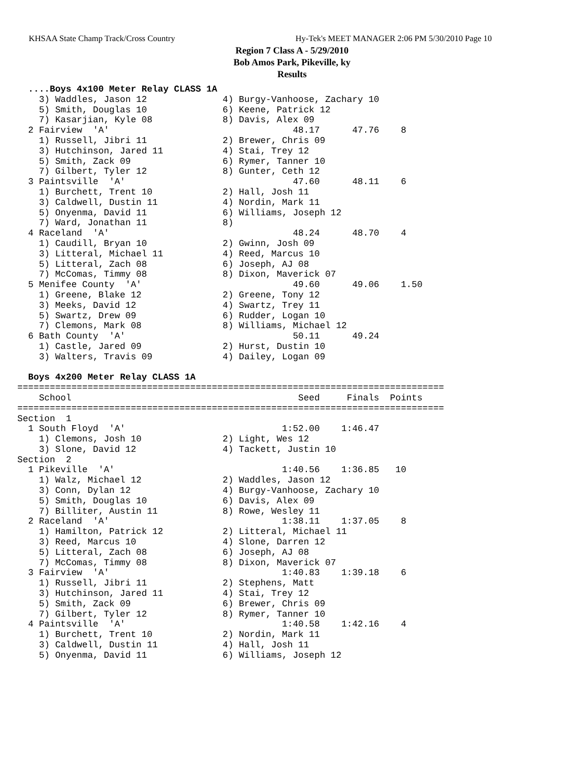KHSAA State Champ Track/Cross Country Hy-Tek's MEET MANAGER 2:06 PM 5/30/2010 Page 10
Region 7 Class A - 5/29/2010
Bob Amos Park, Pikeville, ky
Results
  ....Boys 4x100 Meter Relay CLASS 1A
    3) Waddles, Jason 12              4) Burgy-Vanhoose, Zachary 10
    5) Smith, Douglas 10              6) Keene, Patrick 12
    7) Kasarjian, Kyle 08             8) Davis, Alex 09
  2 Fairview  'A'                                  48.17      47.76    8
    1) Russell, Jibri 11              2) Brewer, Chris 09
    3) Hutchinson, Jared 11           4) Stai, Trey 12
    5) Smith, Zack 09                 6) Rymer, Tanner 10
    7) Gilbert, Tyler 12              8) Gunter, Ceth 12
  3 Paintsville  'A'                               47.60      48.11    6
    1) Burchett, Trent 10             2) Hall, Josh 11
    3) Caldwell, Dustin 11            4) Nordin, Mark 11
    5) Onyenma, David 11              6) Williams, Joseph 12
    7) Ward, Jonathan 11              8)
  4 Raceland  'A'                                  48.24      48.70    4
    1) Caudill, Bryan 10              2) Gwinn, Josh 09
    3) Litteral, Michael 11           4) Reed, Marcus 10
    5) Litteral, Zach 08              6) Joseph, AJ 08
    7) McComas, Timmy 08              8) Dixon, Maverick 07
  5 Menifee County  'A'                            49.60      49.06    1.50
    1) Greene, Blake 12               2) Greene, Tony 12
    3) Meeks, David 12                4) Swartz, Trey 11
    5) Swartz, Drew 09                6) Rudder, Logan 10
    7) Clemons, Mark 08               8) Williams, Michael 12
  6 Bath County  'A'                               50.11      49.24
    1) Castle, Jared 09               2) Hurst, Dustin 10
    3) Walters, Travis 09             4) Dailey, Logan 09

  Boys 4x200 Meter Relay CLASS 1A
===============================================================================
    School                                          Seed     Finals  Points
===============================================================================
Section  1
  1 South Floyd  'A'                             1:52.00    1:46.47
    1) Clemons, Josh 10               2) Light, Wes 12
    3) Slone, David 12                4) Tackett, Justin 10
Section  2
  1 Pikeville  'A'                               1:40.56    1:36.85   10
    1) Walz, Michael 12               2) Waddles, Jason 12
    3) Conn, Dylan 12                 4) Burgy-Vanhoose, Zachary 10
    5) Smith, Douglas 10              6) Davis, Alex 09
    7) Billiter, Austin 11            8) Rowe, Wesley 11
  2 Raceland  'A'                                1:38.11    1:37.05    8
    1) Hamilton, Patrick 12           2) Litteral, Michael 11
    3) Reed, Marcus 10                4) Slone, Darren 12
    5) Litteral, Zach 08              6) Joseph, AJ 08
    7) McComas, Timmy 08              8) Dixon, Maverick 07
  3 Fairview  'A'                                1:40.83    1:39.18    6
    1) Russell, Jibri 11              2) Stephens, Matt
    3) Hutchinson, Jared 11           4) Stai, Trey 12
    5) Smith, Zack 09                 6) Brewer, Chris 09
    7) Gilbert, Tyler 12              8) Rymer, Tanner 10
  4 Paintsville  'A'                             1:40.58    1:42.16    4
    1) Burchett, Trent 10             2) Nordin, Mark 11
    3) Caldwell, Dustin 11            4) Hall, Josh 11
    5) Onyenma, David 11              6) Williams, Joseph 12